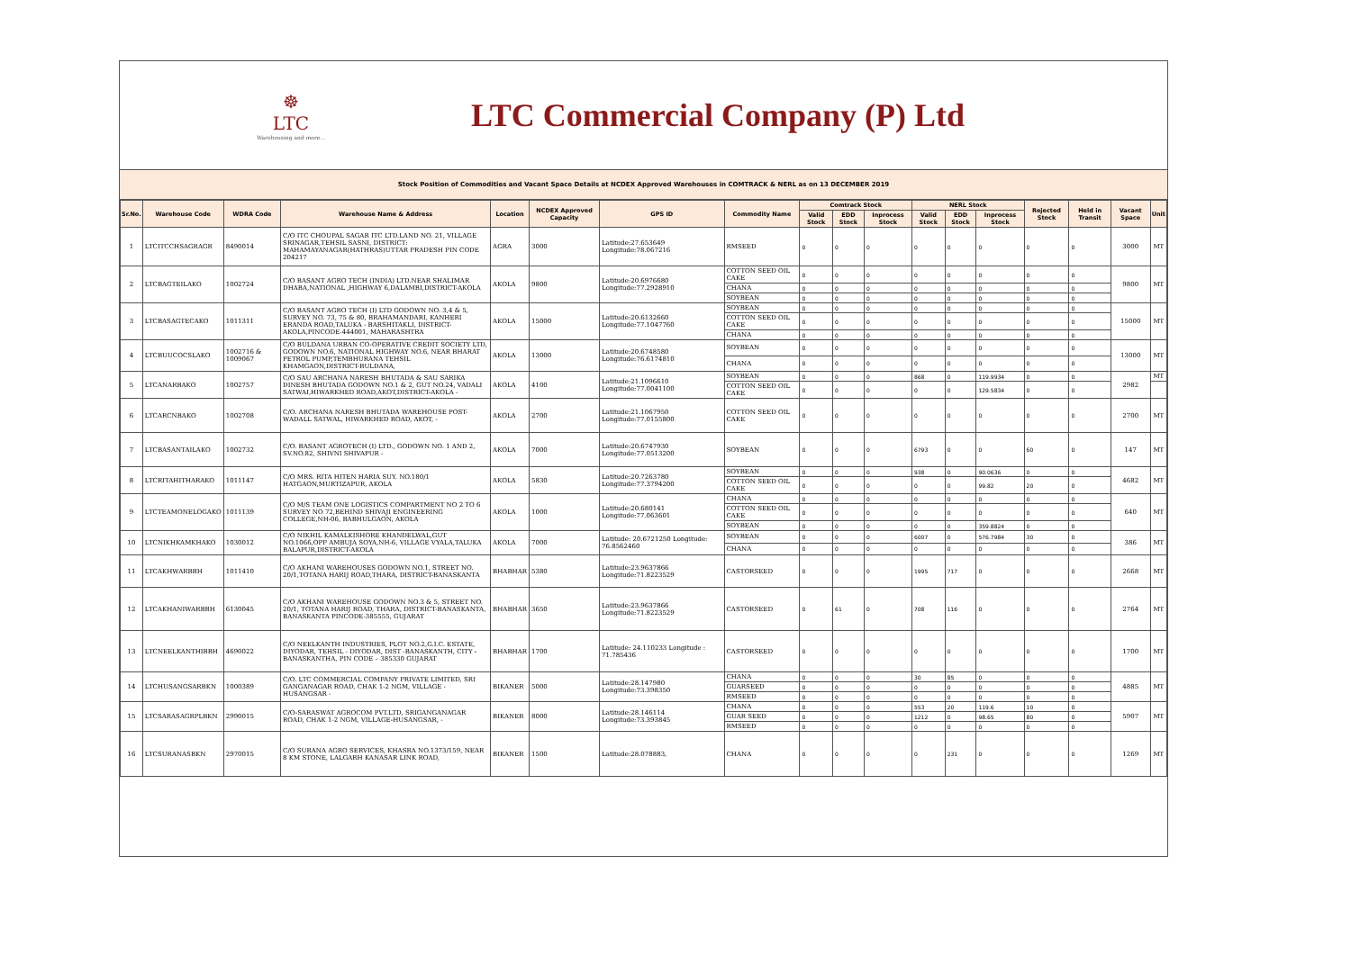☸
LTC
Warehousing and more...
LTC Commercial Company (P) Ltd
Stock Position of Commodities and Vacant Space Details at NCDEX Approved Warehouses in COMTRACK & NERL as on 13 DECEMBER 2019
| Sr.No. | Warehouse Code | WDRA Code | Warehouse Name & Address | Location | NCDEX Approved Capacity | GPS ID | Commodity Name | Comtrack Stock | | | NERL Stock | | | Rejected Stock | Held in Transit | Vacant Space | Unit |
| --- | --- | --- | --- | --- | --- | --- | --- | --- | --- | --- | --- | --- | --- | --- | --- | --- | --- |
| | | | | | | | | Valid Stock | EDD Stock | Inprocess Stock | Valid Stock | EDD Stock | Inprocess Stock | | | | |
| 1 | LTCITCCHSAGRAGR | 8490014 | C/O ITC CHOUPAL SAGAR ITC LTD.LAND NO. 21, VILLAGE SRINAGAR,TEHSIL SASNI, DISTRICT: MAHAMAYANAGAR(HATHRAS)UTTAR PRADESH PIN CODE 204217 | AGRA | 3000 | Latitude:27.653649 Longitude:78.067216 | RMSEED | 0 | 0 | 0 | 0 | 0 | 0 | 0 | 0 | 3000 | MT |
| 2 | LTCBAGTEILAKO | 1002724 | C/O BASANT AGRO TECH (INDIA) LTD.NEAR SHALIMAR DHABA,NATIONAL ,HIGHWAY 6,DALAMBI,DISTRICT-AKOLA | AKOLA | 9800 | Latitude:20.6976680 Longitude:77.2928910 | COTTON SEED OIL CAKE | 0 | 0 | 0 | 0 | 0 | 0 | 0 | 0 | 9800 | MT |
| | | | | | | | CHANA | 0 | 0 | 0 | 0 | 0 | 0 | 0 | 0 | | |
| | | | | | | | SOYBEAN | 0 | 0 | 0 | 0 | 0 | 0 | 0 | 0 | | |
| 3 | LTCBASAGTECAKO | 1011311 | C/O BASANT AGRO TECH (I) LTD GODOWN NO. 3,4 & 5, SURVEY NO. 73, 75 & 80, BRAHAMANDARI, KANHERI ERANDA ROAD,TALUKA - BARSHITAKLI, DISTRICT-AKOLA,PINCODE-444001, MAHARASHTRA | AKOLA | 15000 | Latitude:20.6132660 Longitude:77.1047760 | SOYBEAN | 0 | 0 | 0 | 0 | 0 | 0 | 0 | 0 | 15000 | MT |
| | | | | | | | COTTON SEED OIL CAKE | 0 | 0 | 0 | 0 | 0 | 0 | 0 | 0 | | |
| | | | | | | | CHANA | 0 | 0 | 0 | 0 | 0 | 0 | 0 | 0 | | |
| 4 | LTCBUUCOCSLAKO | 1002716 & 1009067 | C/O BULDANA URBAN CO-OPERATIVE CREDIT SOCIETY LTD, GODOWN NO.6, NATIONAL HIGHWAY NO.6, NEAR BHARAT PETROL PUMP,TEMBHURANA TEHSIL KHAMGAON,DISTRICT-BULDANA, | AKOLA | 13000 | Latitude:20.6748580 Longitude:76.6174810 | SOYBEAN | 0 | 0 | 0 | 0 | 0 | 0 | 0 | 0 | 13000 | MT |
| | | | | | | | CHANA | 0 | 0 | 0 | 0 | 0 | 0 | 0 | 0 | | |
| 5 | LTCANARBAKO | 1002757 | C/O SAU ARCHANA NARESH BHUTADA & SAU SARIKA DINESH BHUTADA GODOWN NO.1 & 2, GUT NO.24, VADALI SATWAI,HIWARKHED ROAD,AKOT,DISTRICT-AKOLA - | AKOLA | 4100 | Latitude:21.1096610 Longitude:77.0041100 | SOYBEAN | 0 | 0 | 0 | 868 | 0 | 119.9934 | 0 | 0 | 2982 | MT |
| | | | | | | | COTTON SEED OIL CAKE | 0 | 0 | 0 | 0 | 0 | 129.5834 | 0 | 0 | | |
| 6 | LTCARCNBAKO | 1002708 | C/O. ARCHANA NARESH BHUTADA WAREHOUSE POST-WADALL SATWAL, HIWARKHED ROAD, AKOT, - | AKOLA | 2700 | Latitude:21.1067950 Longitude:77.0155800 | COTTON SEED OIL CAKE | 0 | 0 | 0 | 0 | 0 | 0 | 0 | 0 | 2700 | MT |
| 7 | LTCBASANTAILAKO | 1002732 | C/O. BASANT AGROTECH (I) LTD., GODOWN NO. 1 AND 2, SV.NO.82, SHIVNI SHIVAPUR - | AKOLA | 7000 | Latitude:20.6747930 Longitude:77.0513200 | SOYBEAN | 0 | 0 | 0 | 6793 | 0 | 0 | 60 | 0 | 147 | MT |
| 8 | LTCRITAHITHARAKO | 1011147 | C/O MRS. RITA HITEN HARIA SUY. NO.180/1 HATGAON,MURTIZAPUR, AKOLA | AKOLA | 5830 | Latitude:20.7263780 Longitude:77.3794200 | SOYBEAN | 0 | 0 | 0 | 938 | 0 | 90.0636 | 0 | 0 | 4682 | MT |
| | | | | | | | COTTON SEED OIL CAKE | 0 | 0 | 0 | 0 | 0 | 99.82 | 20 | 0 | | |
| 9 | LTCTEAMONELOGAKO | 1011139 | C/O M/S TEAM ONE LOGISTICS COMPARTMENT NO 2 TO 6 SURVEY NO 72,BEHIND SHIVAJI ENGINEERING COLLEGE,NH-06, BABHULGAON, AKOLA | AKOLA | 1000 | Latitude:20.680141 Longitude:77.063601 | CHANA | 0 | 0 | 0 | 0 | 0 | 0 | 0 | 0 | 640 | MT |
| | | | | | | | COTTON SEED OIL CAKE | 0 | 0 | 0 | 0 | 0 | 0 | 0 | 0 | | |
| | | | | | | | SOYBEAN | 0 | 0 | 0 | 0 | 0 | 359.8824 | 0 | 0 | | |
| 10 | LTCNIKHKAMKHAKO | 1030012 | C/O NIKHIL KAMALKISHORE KHANDELWAL,GUT NO.1066,OPP AMBUJA SOYA,NH-6, VILLAGE VYALA,TALUKA BALAPUR,DISTRICT-AKOLA | AKOLA | 7000 | Latitude: 20.6721250 Longitude: 76.8562460 | SOYBEAN | 0 | 0 | 0 | 6007 | 0 | 576.7984 | 30 | 0 | 386 | MT |
| | | | | | | | CHANA | 0 | 0 | 0 | 0 | 0 | 0 | 0 | 0 | | |
| 11 | LTCAKHWARBBH | 1011410 | C/O AKHANI WAREHOUSES GODOWN NO.1, STREET NO. 20/1,TOTANA HARIJ ROAD,THARA, DISTRICT-BANASKANTA | BHABHAR | 5380 | Latitude:23.9637866 Longitude:71.8223529 | CASTORSEED | 0 | 0 | 0 | 1995 | 717 | 0 | 0 | 0 | 2668 | MT |
| 12 | LTCAKHANIWARBBH | 6130045 | C/O AKHANI WAREHOUSE GODOWN NO.3 & 5, STREET NO. 20/1, TOTANA HARIJ ROAD, THARA, DISTRICT-BANASKANTA, BANASKANTA PINCODE-385555, GUJARAT | BHABHAR | 3650 | Latitude:23.9637866 Longitude:71.8223529 | CASTORSEED | 0 | 61 | 0 | 708 | 116 | 0 | 0 | 0 | 2764 | MT |
| 13 | LTCNEELKANTHIBBH | 4690022 | C/O NEELKANTH INDUSTRIES, PLOT NO.2,G.I.C. ESTATE, DIYODAR, TEHSIL - DIYODAR, DIST -BANASKANTH, CITY - BANASKANTHA, PIN CODE – 385330 GUJARAT | BHABHAR | 1700 | Latitude: 24.110233 Longitude : 71.785436 | CASTORSEED | 0 | 0 | 0 | 0 | 0 | 0 | 0 | 0 | 1700 | MT |
| 14 | LTCHUSANGSARBKN | 1000389 | C/O. LTC COMMERCIAL COMPANY PRIVATE LIMITED, SRI GANGANAGAR ROAD, CHAK 1-2 NGM, VILLAGE - HUSANGSAR - | BIKANER | 5000 | Latitude:28.147980 Longitude:73.398350 | CHANA | 0 | 0 | 0 | 30 | 85 | 0 | 0 | 0 | 4885 | MT |
| | | | | | | | GUARSEED | 0 | 0 | 0 | 0 | 0 | 0 | 0 | 0 | | |
| | | | | | | | RMSEED | 0 | 0 | 0 | 0 | 0 | 0 | 0 | 0 | | |
| 15 | LTCSARASAGRPLBKN | 2990015 | C/O-SARASWAT AGROCOM PVT.LTD, SRIGANGANAGAR ROAD, CHAK 1-2 NGM, VILLAGE-HUSANGSAR, - | BIKANER | 8000 | Latitude:28.146114 Longitude:73.393845 | CHANA | 0 | 0 | 0 | 553 | 20 | 119.6 | 10 | 0 | 5907 | MT |
| | | | | | | | GUAR SEED | 0 | 0 | 0 | 1212 | 0 | 98.65 | 80 | 0 | | |
| | | | | | | | RMSEED | 0 | 0 | 0 | 0 | 0 | 0 | 0 | 0 | | |
| 16 | LTCSURANASBKN | 2970015 | C/O SURANA AGRO SERVICES, KHASRA NO.1373/159, NEAR 8 KM STONE, LALGARH KANASAR LINK ROAD, | BIKANER | 1500 | Latitude:28.078883, | CHANA | 0 | 0 | 0 | 0 | 231 | 0 | 0 | 0 | 1269 | MT |